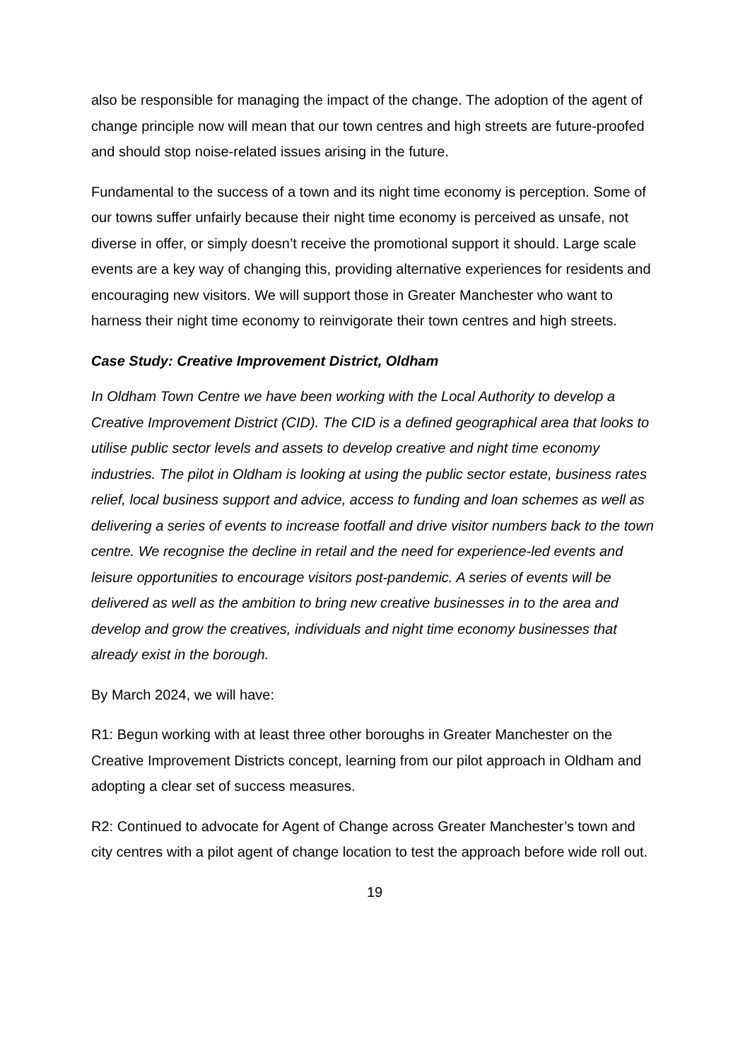also be responsible for managing the impact of the change. The adoption of the agent of change principle now will mean that our town centres and high streets are future-proofed and should stop noise-related issues arising in the future.
Fundamental to the success of a town and its night time economy is perception. Some of our towns suffer unfairly because their night time economy is perceived as unsafe, not diverse in offer, or simply doesn’t receive the promotional support it should. Large scale events are a key way of changing this, providing alternative experiences for residents and encouraging new visitors. We will support those in Greater Manchester who want to harness their night time economy to reinvigorate their town centres and high streets.
Case Study: Creative Improvement District, Oldham
In Oldham Town Centre we have been working with the Local Authority to develop a Creative Improvement District (CID). The CID is a defined geographical area that looks to utilise public sector levels and assets to develop creative and night time economy industries. The pilot in Oldham is looking at using the public sector estate, business rates relief, local business support and advice, access to funding and loan schemes as well as delivering a series of events to increase footfall and drive visitor numbers back to the town centre. We recognise the decline in retail and the need for experience-led events and leisure opportunities to encourage visitors post-pandemic. A series of events will be delivered as well as the ambition to bring new creative businesses in to the area and develop and grow the creatives, individuals and night time economy businesses that already exist in the borough.
By March 2024, we will have:
R1: Begun working with at least three other boroughs in Greater Manchester on the Creative Improvement Districts concept, learning from our pilot approach in Oldham and adopting a clear set of success measures.
R2: Continued to advocate for Agent of Change across Greater Manchester’s town and city centres with a pilot agent of change location to test the approach before wide roll out.
19